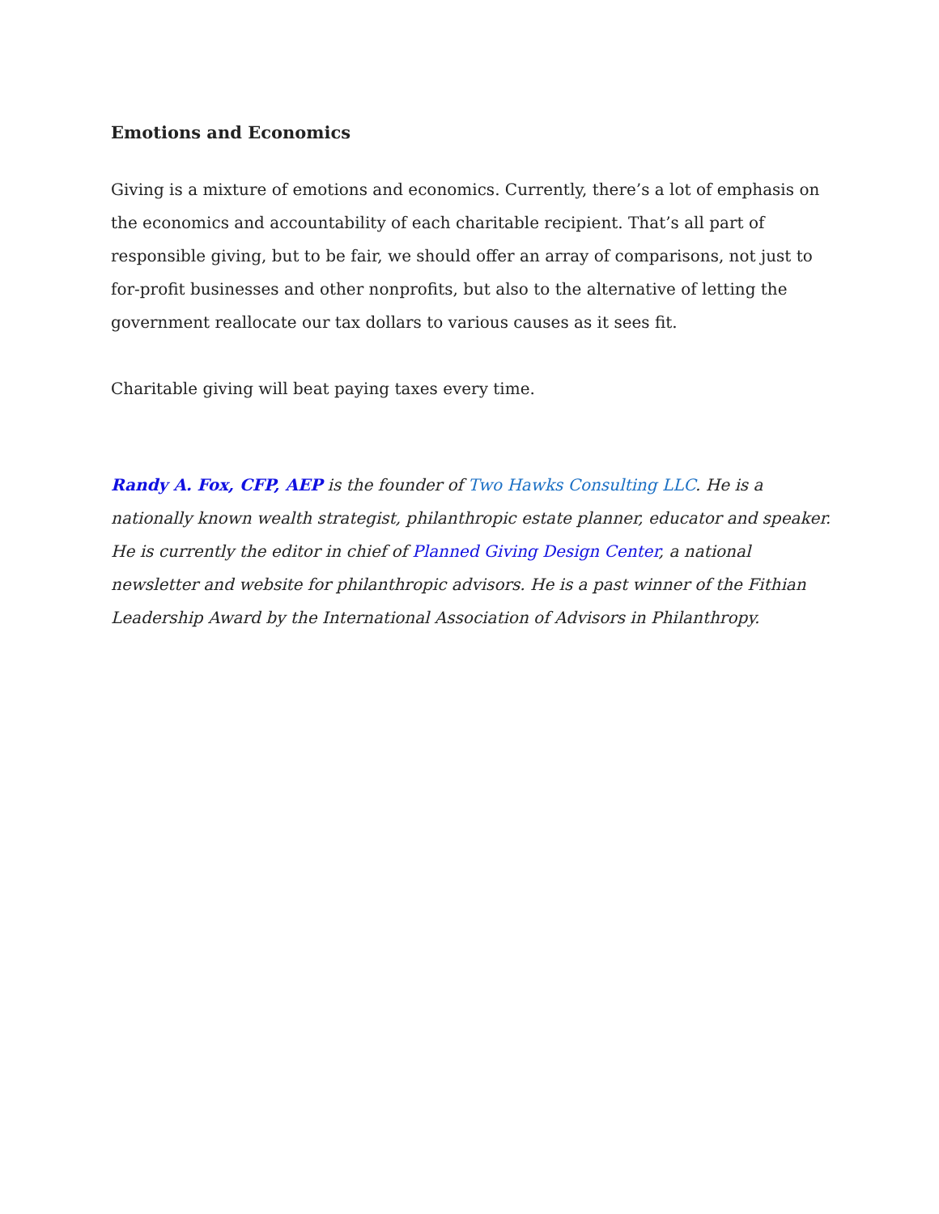Emotions and Economics
Giving is a mixture of emotions and economics. Currently, there’s a lot of emphasis on the economics and accountability of each charitable recipient. That’s all part of responsible giving, but to be fair, we should offer an array of comparisons, not just to for-profit businesses and other nonprofits, but also to the alternative of letting the government reallocate our tax dollars to various causes as it sees fit.
Charitable giving will beat paying taxes every time.
Randy A. Fox, CFP, AEP is the founder of Two Hawks Consulting LLC. He is a nationally known wealth strategist, philanthropic estate planner, educator and speaker. He is currently the editor in chief of Planned Giving Design Center, a national newsletter and website for philanthropic advisors. He is a past winner of the Fithian Leadership Award by the International Association of Advisors in Philanthropy.